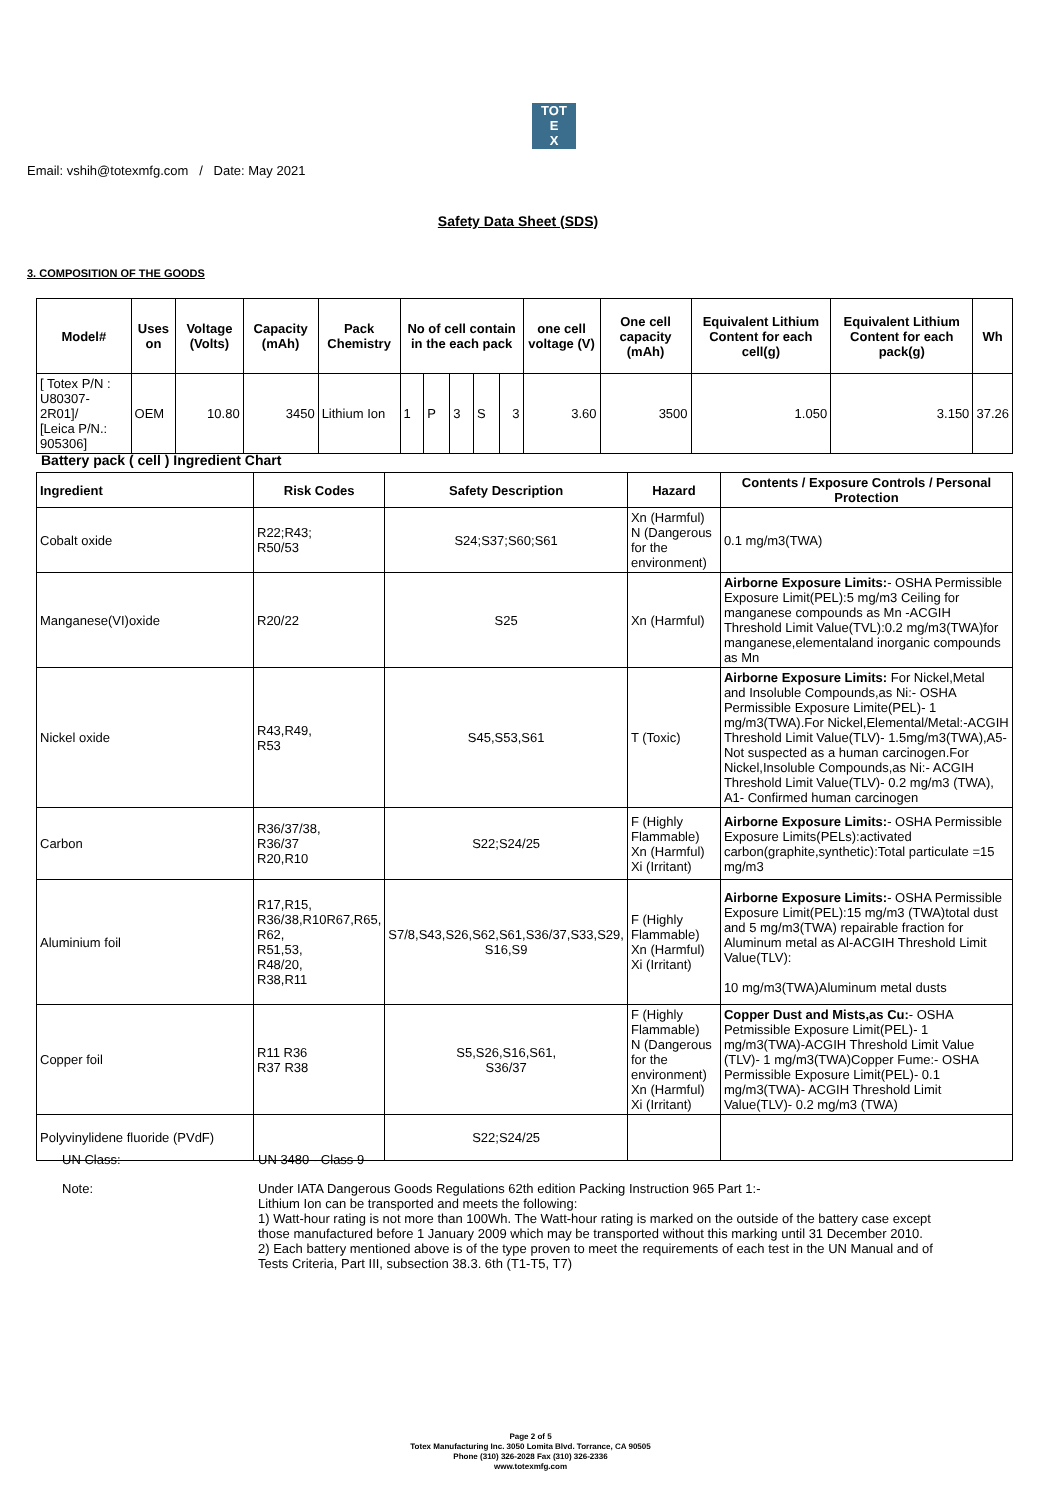TOT
E
X
Email: vshih@totexmfg.com / Date: May 2021
Safety Data Sheet (SDS)
3. COMPOSITION OF THE GOODS
| Model# | Uses on | Voltage (Volts) | Capacity (mAh) | Pack Chemistry | No of cell contain in the each pack | | | | | one cell voltage (V) | One cell capacity (mAh) | Equivalent Lithium Content for each cell(g) | Equivalent Lithium Content for each pack(g) | Wh |
| --- | --- | --- | --- | --- | --- | --- | --- | --- | --- | --- | --- | --- | --- | --- |
| [ Totex P/N : U80307-2R01]/ [Leica P/N.: 905306] | OEM | 10.80 | 3450 | Lithium Ion | 1 | P | 3 | S | 3 | 3.60 | 3500 | 1.050 | 3.150 | 37.26 |
Battery pack ( cell ) Ingredient Chart
| Ingredient | Risk Codes | Safety Description | Hazard | Contents / Exposure Controls / Personal Protection |
| --- | --- | --- | --- | --- |
| Cobalt oxide | R22;R43; R50/53 | S24;S37;S60;S61 | Xn (Harmful) N (Dangerous for the environment) | 0.1 mg/m3(TWA) |
| Manganese(VI)oxide | R20/22 | S25 | Xn (Harmful) | Airborne Exposure Limits: - OSHA Permissible Exposure Limit(PEL):5 mg/m3 Ceiling for manganese compounds as Mn -ACGIH Threshold Limit Value(TVL):0.2 mg/m3(TWA)for manganese,elementaland inorganic compounds as Mn |
| Nickel oxide | R43,R49, R53 | S45,S53,S61 | T (Toxic) | Airborne Exposure Limits: For Nickel,Metal and Insoluble Compounds,as Ni:- OSHA Permissible Exposure Limite(PEL)- 1 mg/m3(TWA).For Nickel,Elemental/Metal:-ACGIH Threshold Limit Value(TLV)- 1.5mg/m3(TWA),A5- Not suspected as a human carcinogen.For Nickel,Insoluble Compounds,as Ni:- ACGIH Threshold Limit Value(TLV)- 0.2 mg/m3 (TWA), A1- Confirmed human carcinogen |
| Carbon | R36/37/38, R36/37 R20,R10 | S22;S24/25 | F (Highly Flammable) Xn (Harmful) Xi (Irritant) | Airborne Exposure Limits: - OSHA Permissible Exposure Limits(PELs):activated carbon(graphite,synthetic):Total particulate =15 mg/m3 |
| Aluminium foil | R17,R15, R36/38,R10R67,R65, R62, R51,53, R48/20, R38,R11 | S7/8,S43,S26,S62,S61,S36/37,S33,S29, S16,S9 | F (Highly Flammable) Xn (Harmful) Xi (Irritant) | Airborne Exposure Limits: - OSHA Permissible Exposure Limit(PEL):15 mg/m3 (TWA)total dust and 5 mg/m3(TWA) repairable fraction for Aluminum metal as Al-ACGIH Threshold Limit Value(TLV): 10 mg/m3(TWA)Aluminum metal dusts |
| Copper foil | R11 R36 R37 R38 | S5,S26,S16,S61, S36/37 | F (Highly Flammable) N (Dangerous for the environment) Xn (Harmful) Xi (Irritant) | Copper Dust and Mists,as Cu: - OSHA Petmissible Exposure Limit(PEL)- 1 mg/m3(TWA)-ACGIH Threshold Limit Value (TLV)- 1 mg/m3(TWA)Copper Fume:- OSHA Permissible Exposure Limit(PEL)- 0.1 mg/m3(TWA)- ACGIH Threshold Limit Value(TLV)- 0.2 mg/m3 (TWA) |
| Polyvinylidene fluoride (PVdF) | | S22;S24/25 | | |
UN Class: UN 3480 - Class 9
Note: Under IATA Dangerous Goods Regulations 62th edition Packing Instruction 965 Part 1:-
Lithium Ion can be transported and meets the following:
1) Watt-hour rating is not more than 100Wh. The Watt-hour rating is marked on the outside of the battery case except those manufactured before 1 January 2009 which may be transported without this marking until 31 December 2010.
2) Each battery mentioned above is of the type proven to meet the requirements of each test in the UN Manual and of Tests Criteria, Part III, subsection 38.3. 6th (T1-T5, T7)
Page 2 of 5
Totex Manufacturing Inc. 3050 Lomita Blvd. Torrance, CA 90505
Phone (310) 326-2028 Fax (310) 326-2336
www.totexmfg.com